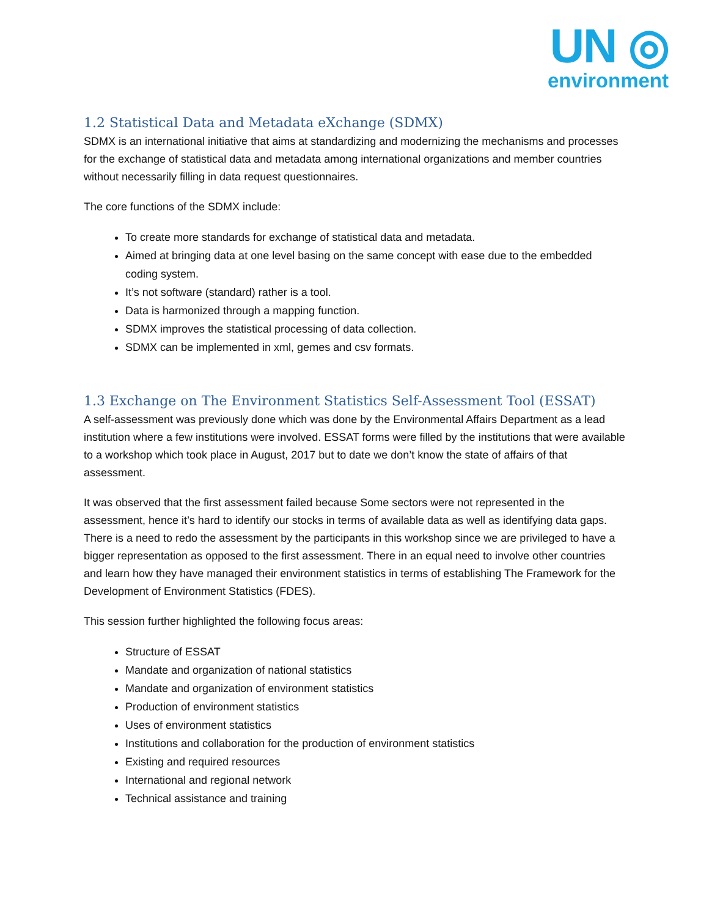UN ◎
environment
1.2 Statistical Data and Metadata eXchange (SDMX)
SDMX is an international initiative that aims at standardizing and modernizing the mechanisms and processes for the exchange of statistical data and metadata among international organizations and member countries without necessarily filling in data request questionnaires.
The core functions of the SDMX include:
To create more standards for exchange of statistical data and metadata.
Aimed at bringing data at one level basing on the same concept with ease due to the embedded coding system.
It’s not software (standard) rather is a tool.
Data is harmonized through a mapping function.
SDMX improves the statistical processing of data collection.
SDMX can be implemented in xml, gemes and csv formats.
1.3 Exchange on The Environment Statistics Self-Assessment Tool (ESSAT)
A self-assessment was previously done which was done by the Environmental Affairs Department as a lead institution where a few institutions were involved. ESSAT forms were filled by the institutions that were available to a workshop which took place in August, 2017 but to date we don’t know the state of affairs of that assessment.
It was observed that the first assessment failed because Some sectors were not represented in the assessment, hence it’s hard to identify our stocks in terms of available data as well as identifying data gaps. There is a need to redo the assessment by the participants in this workshop since we are privileged to have a bigger representation as opposed to the first assessment. There in an equal need to involve other countries and learn how they have managed their environment statistics in terms of establishing The Framework for the Development of Environment Statistics (FDES).
This session further highlighted the following focus areas:
Structure of ESSAT
Mandate and organization of national statistics
Mandate and organization of environment statistics
Production of environment statistics
Uses of environment statistics
Institutions and collaboration for the production of environment statistics
Existing and required resources
International and regional network
Technical assistance and training